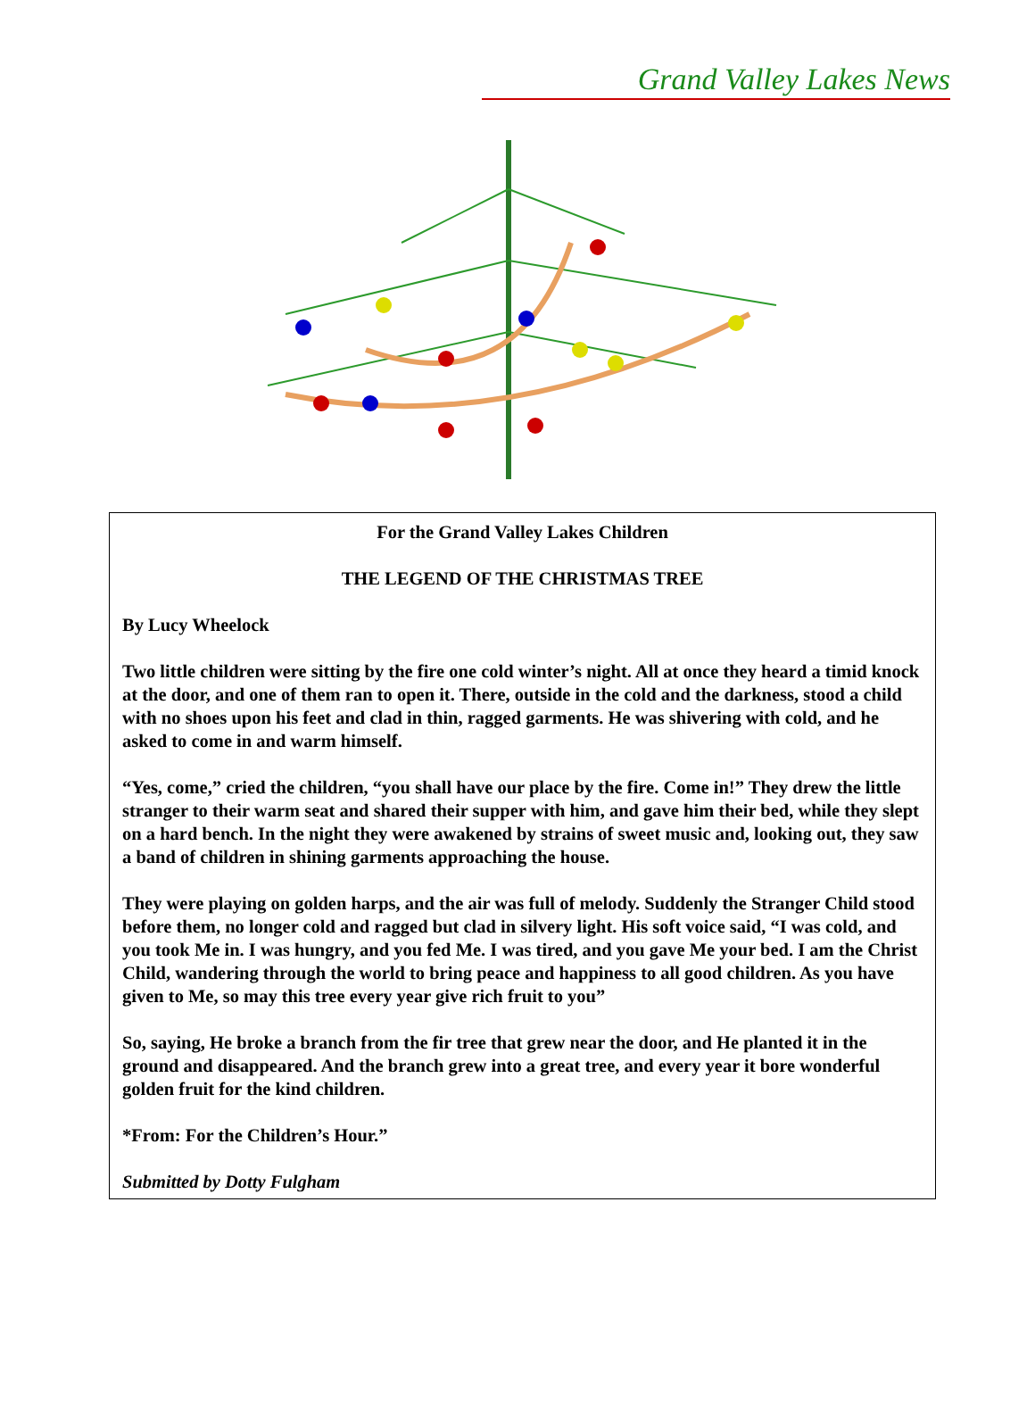Grand Valley Lakes News
For the Grand Valley Lakes Children
THE LEGEND OF THE CHRISTMAS TREE
By Lucy Wheelock
Two little children were sitting by the fire one cold winter’s night. All at once they heard a timid knock at the door, and one of them ran to open it. There, outside in the cold and the darkness, stood a child with no shoes upon his feet and clad in thin, ragged garments. He was shivering with cold, and he asked to come in and warm himself.
“Yes, come,” cried the children, “you shall have our place by the fire. Come in!” They drew the little stranger to their warm seat and shared their supper with him, and gave him their bed, while they slept on a hard bench. In the night they were awakened by strains of sweet music and, looking out, they saw a band of children in shining garments approaching the house.
They were playing on golden harps, and the air was full of melody. Suddenly the Stranger Child stood before them, no longer cold and ragged but clad in silvery light. His soft voice said, “I was cold, and you took Me in. I was hungry, and you fed Me. I was tired, and you gave Me your bed. I am the Christ Child, wandering through the world to bring peace and happiness to all good children. As you have given to Me, so may this tree every year give rich fruit to you”
So, saying, He broke a branch from the fir tree that grew near the door, and He planted it in the ground and disappeared. And the branch grew into a great tree, and every year it bore wonderful golden fruit for the kind children.
*From: For the Children’s Hour.”
Submitted by Dotty Fulgham